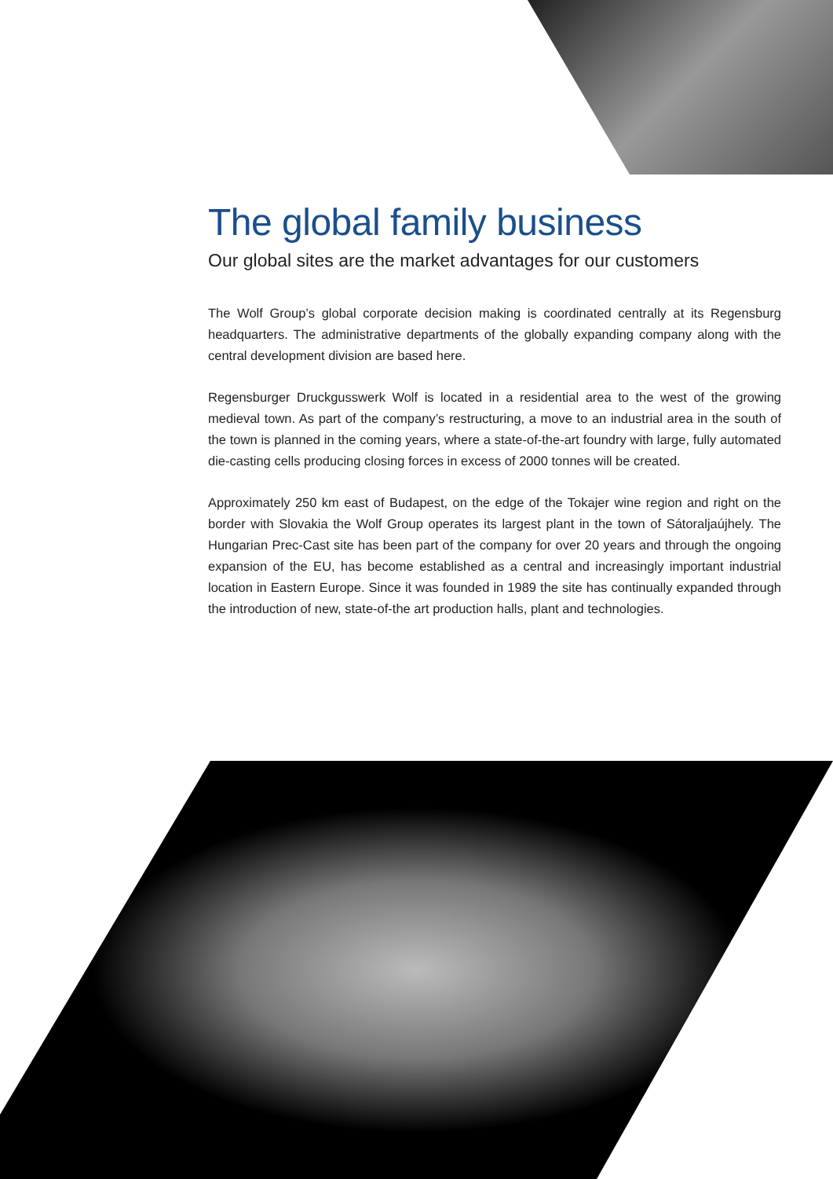The global family business
Our global sites are the market advantages for our customers
The Wolf Group’s global corporate decision making is coordinated centrally at its Regensburg headquarters. The administrative departments of the globally expanding company along with the central development division are based here.
Regensburger Druckgusswerk Wolf is located in a residential area to the west of the growing medieval town. As part of the company’s restructuring, a move to an industrial area in the south of the town is planned in the coming years, where a state-of-the-art foundry with large, fully automated die-casting cells producing closing forces in excess of 2000 tonnes will be created.
Approximately 250 km east of Budapest, on the edge of the Tokajer wine region and right on the border with Slovakia the Wolf Group operates its largest plant in the town of Sátoraljaújhely. The Hungarian Prec-Cast site has been part of the company for over 20 years and through the ongoing expansion of the EU, has become established as a central and increasingly important industrial location in Eastern Europe. Since it was founded in 1989 the site has continually expanded through the introduction of new, state-of-the art production halls, plant and technologies.